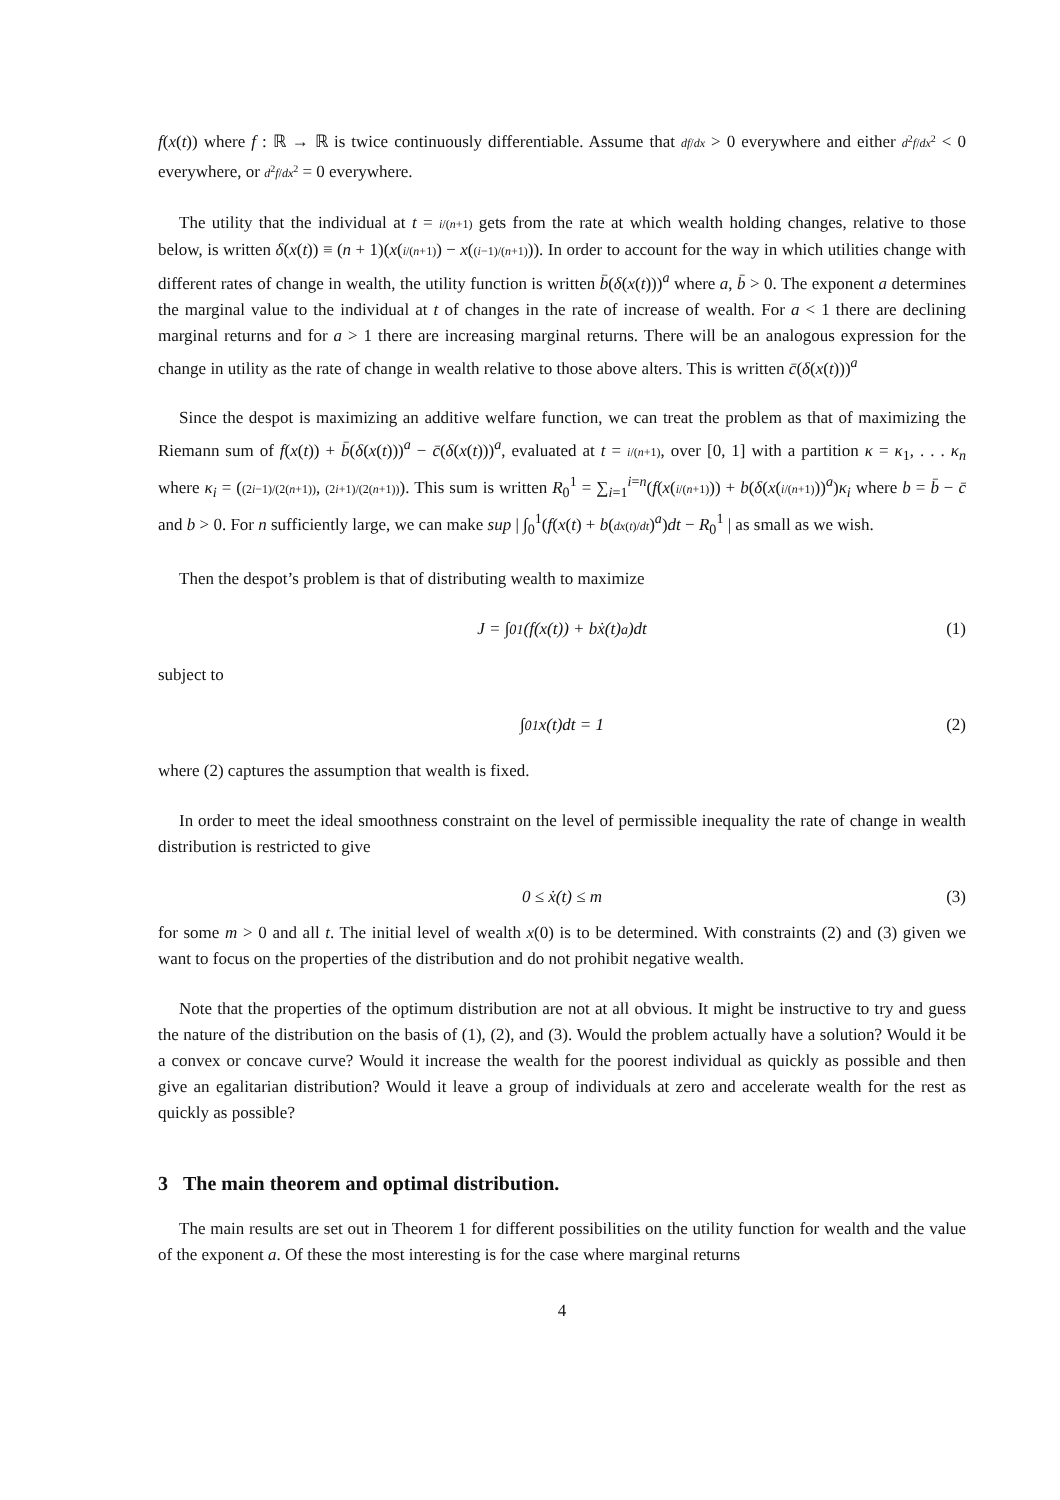f(x(t)) where f : ℝ → ℝ is twice continuously differentiable. Assume that df/dx > 0 everywhere and either d<sup>2</sup>f/dx<sup>2</sup> < 0 everywhere, or d<sup>2</sup>f/dx<sup>2</sup> = 0 everywhere.
The utility that the individual at t = i/(n+1) gets from the rate at which wealth holding changes, relative to those below, is written δ(x(t)) ≡ (n + 1)(x(i/(n+1)) − x((i−1)/(n+1))). In order to account for the way in which utilities change with different rates of change in wealth, the utility function is written b̄(δ(x(t)))<sup>a</sup> where a, b̄ > 0. The exponent a determines the marginal value to the individual at t of changes in the rate of increase of wealth. For a < 1 there are declining marginal returns and for a > 1 there are increasing marginal returns. There will be an analogous expression for the change in utility as the rate of change in wealth relative to those above alters. This is written c̄(δ(x(t)))<sup>a</sup>
Since the despot is maximizing an additive welfare function, we can treat the problem as that of maximizing the Riemann sum of f(x(t)) + b̄(δ(x(t)))<sup>a</sup> − c̄(δ(x(t)))<sup>a</sup>, evaluated at t = i/(n+1), over [0, 1] with a partition κ = κ<sub>1</sub>, . . . κ<sub>n</sub> where κ<sub>i</sub> = ((2i−1)/(2(n+1)), (2i+1)/(2(n+1))). This sum is written R<sub>0</sub><sup>1</sup> = ∑<sub>i=1</sub><sup>i=n</sup>(f(x(i/(n+1))) + b(δ(x(i/(n+1)))<sup>a</sup>)κ<sub>i</sub> where b = b̄ − c̄ and b > 0. For n sufficiently large, we can make sup | ∫<sub>0</sub><sup>1</sup>(f(x(t) + b(dx(t)/dt)<sup>a</sup>)dt − R<sub>0</sub><sup>1</sup> | as small as we wish.
Then the despot’s problem is that of distributing wealth to maximize
J = ∫<sub>0</sub><sup>1</sup> (f(x(t)) + bẋ(t)<sup>a</sup>)dt (1)
subject to
∫<sub>0</sub><sup>1</sup> x(t)dt = 1 (2)
where (2) captures the assumption that wealth is fixed.
In order to meet the ideal smoothness constraint on the level of permissible inequality the rate of change in wealth distribution is restricted to give
0 ≤ ẋ(t) ≤ m (3)
for some m > 0 and all t. The initial level of wealth x(0) is to be determined. With constraints (2) and (3) given we want to focus on the properties of the distribution and do not prohibit negative wealth.
Note that the properties of the optimum distribution are not at all obvious. It might be instructive to try and guess the nature of the distribution on the basis of (1), (2), and (3). Would the problem actually have a solution? Would it be a convex or concave curve? Would it increase the wealth for the poorest individual as quickly as possible and then give an egalitarian distribution? Would it leave a group of individuals at zero and accelerate wealth for the rest as quickly as possible?
3 The main theorem and optimal distribution.
The main results are set out in Theorem 1 for different possibilities on the utility function for wealth and the value of the exponent a. Of these the most interesting is for the case where marginal returns
4